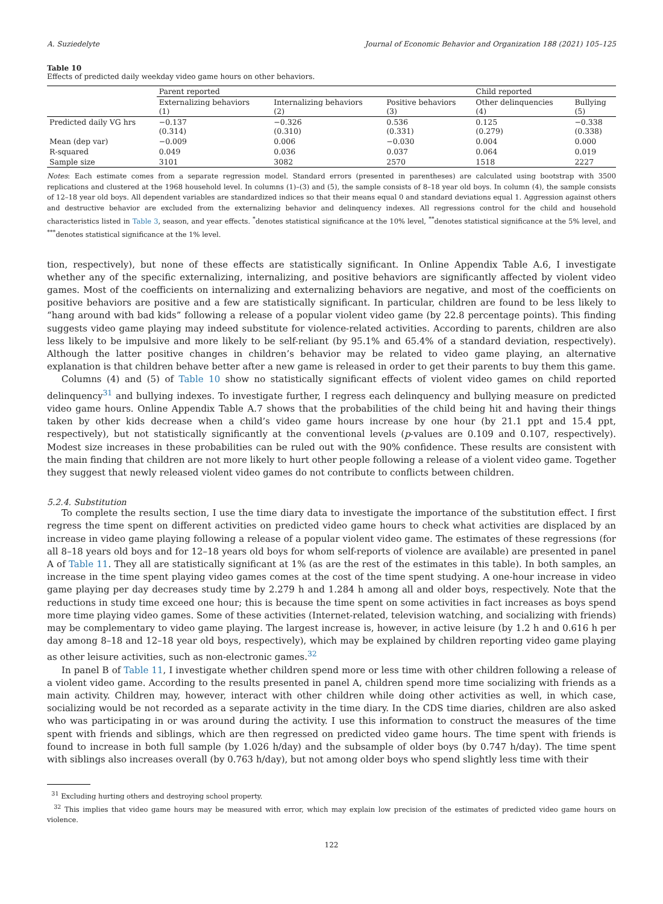A. Suziedelyte Journal of Economic Behavior and Organization 188 (2021) 105–125
Table 10
Effects of predicted daily weekday video game hours on other behaviors.
| | Parent reported | | | Child reported | |
| --- | --- | --- | --- | --- | --- |
| | Externalizing behaviors (1) | Internalizing behaviors (2) | Positive behaviors (3) | Other delinquencies (4) | Bullying (5) |
| Predicted daily VG hrs | −0.137 (0.314) | −0.326 (0.310) | 0.536 (0.331) | 0.125 (0.279) | −0.338 (0.338) |
| Mean (dep var) | −0.009 | 0.006 | −0.030 | 0.004 | 0.000 |
| R-squared | 0.049 | 0.036 | 0.037 | 0.064 | 0.019 |
| Sample size | 3101 | 3082 | 2570 | 1518 | 2227 |
Notes: Each estimate comes from a separate regression model. Standard errors (presented in parentheses) are calculated using bootstrap with 3500 replications and clustered at the 1968 household level. In columns (1)–(3) and (5), the sample consists of 8–18 year old boys. In column (4), the sample consists of 12–18 year old boys. All dependent variables are standardized indices so that their means equal 0 and standard deviations equal 1. Aggression against others and destructive behavior are excluded from the externalizing behavior and delinquency indexes. All regressions control for the child and household characteristics listed in Table 3, season, and year effects. <sup>*</sup>denotes statistical significance at the 10% level, <sup>**</sup>denotes statistical significance at the 5% level, and <sup>***</sup>denotes statistical significance at the 1% level.
tion, respectively), but none of these effects are statistically significant. In Online Appendix Table A.6, I investigate whether any of the specific externalizing, internalizing, and positive behaviors are significantly affected by violent video games. Most of the coefficients on internalizing and externalizing behaviors are negative, and most of the coefficients on positive behaviors are positive and a few are statistically significant. In particular, children are found to be less likely to “hang around with bad kids” following a release of a popular violent video game (by 22.8 percentage points). This finding suggests video game playing may indeed substitute for violence-related activities. According to parents, children are also less likely to be impulsive and more likely to be self-reliant (by 95.1% and 65.4% of a standard deviation, respectively). Although the latter positive changes in children’s behavior may be related to video game playing, an alternative explanation is that children behave better after a new game is released in order to get their parents to buy them this game.
Columns (4) and (5) of Table 10 show no statistically significant effects of violent video games on child reported delinquency<sup>31</sup> and bullying indexes. To investigate further, I regress each delinquency and bullying measure on predicted video game hours. Online Appendix Table A.7 shows that the probabilities of the child being hit and having their things taken by other kids decrease when a child’s video game hours increase by one hour (by 21.1 ppt and 15.4 ppt, respectively), but not statistically significantly at the conventional levels (p-values are 0.109 and 0.107, respectively). Modest size increases in these probabilities can be ruled out with the 90% confidence. These results are consistent with the main finding that children are not more likely to hurt other people following a release of a violent video game. Together they suggest that newly released violent video games do not contribute to conflicts between children.
5.2.4. Substitution
To complete the results section, I use the time diary data to investigate the importance of the substitution effect. I first regress the time spent on different activities on predicted video game hours to check what activities are displaced by an increase in video game playing following a release of a popular violent video game. The estimates of these regressions (for all 8–18 years old boys and for 12–18 years old boys for whom self-reports of violence are available) are presented in panel A of Table 11. They all are statistically significant at 1% (as are the rest of the estimates in this table). In both samples, an increase in the time spent playing video games comes at the cost of the time spent studying. A one-hour increase in video game playing per day decreases study time by 2.279 h and 1.284 h among all and older boys, respectively. Note that the reductions in study time exceed one hour; this is because the time spent on some activities in fact increases as boys spend more time playing video games. Some of these activities (Internet-related, television watching, and socializing with friends) may be complementary to video game playing. The largest increase is, however, in active leisure (by 1.2 h and 0.616 h per day among 8–18 and 12–18 year old boys, respectively), which may be explained by children reporting video game playing as other leisure activities, such as non-electronic games.<sup>32</sup>
In panel B of Table 11, I investigate whether children spend more or less time with other children following a release of a violent video game. According to the results presented in panel A, children spend more time socializing with friends as a main activity. Children may, however, interact with other children while doing other activities as well, in which case, socializing would be not recorded as a separate activity in the time diary. In the CDS time diaries, children are also asked who was participating in or was around during the activity. I use this information to construct the measures of the time spent with friends and siblings, which are then regressed on predicted video game hours. The time spent with friends is found to increase in both full sample (by 1.026 h/day) and the subsample of older boys (by 0.747 h/day). The time spent with siblings also increases overall (by 0.763 h/day), but not among older boys who spend slightly less time with their
<sup>31</sup> Excluding hurting others and destroying school property.
<sup>32</sup> This implies that video game hours may be measured with error, which may explain low precision of the estimates of predicted video game hours on violence.
122